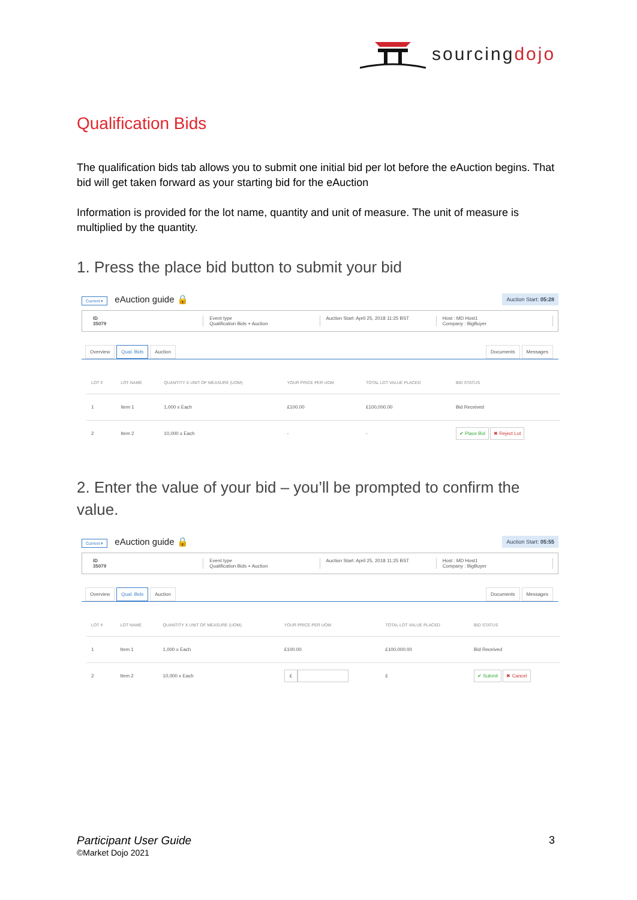sourcingdojo
Qualification Bids
The qualification bids tab allows you to submit one initial bid per lot before the eAuction begins. That bid will get taken forward as your starting bid for the eAuction
Information is provided for the lot name, quantity and unit of measure. The unit of measure is multiplied by the quantity.
1. Press the place bid button to submit your bid
Current ▾ eAuction guide 🔒
Auction Start: 05:28
ID
35079
Event type
Qualification Bids + Auction
Auction Start: April 25, 2018 11:25 BST
Host : MD Host1
Company : BigBuyer
Overview Qual. Bids Auction Documents Messages
| LOT # | LOT NAME | QUANTITY X UNIT OF MEASURE (UOM) | YOUR PRICE PER UOM | TOTAL LOT VALUE PLACED | BID STATUS |
| --- | --- | --- | --- | --- | --- |
| 1 | Item 1 | 1,000 x Each | £100.00 | £100,000.00 | Bid Received |
| 2 | Item 2 | 10,000 x Each | - | - | ✔ Place Bid ✖ Reject Lot |
2. Enter the value of your bid – you’ll be prompted to confirm the value.
Current ▾ eAuction guide 🔒
Auction Start: 05:55
ID
35079
Event type
Qualification Bids + Auction
Auction Start: April 25, 2018 11:25 BST
Host : MD Host1
Company : BigBuyer
Overview Qual. Bids Auction Documents Messages
| LOT # | LOT NAME | QUANTITY X UNIT OF MEASURE (UOM) | YOUR PRICE PER UOM | TOTAL LOT VALUE PLACED | BID STATUS |
| --- | --- | --- | --- | --- | --- |
| 1 | Item 1 | 1,000 x Each | £100.00 | £100,000.00 | Bid Received |
| 2 | Item 2 | 10,000 x Each | £ | £ | ✔ Submit ✖ Cancel |
Participant User Guide
©Market Dojo 2021
3